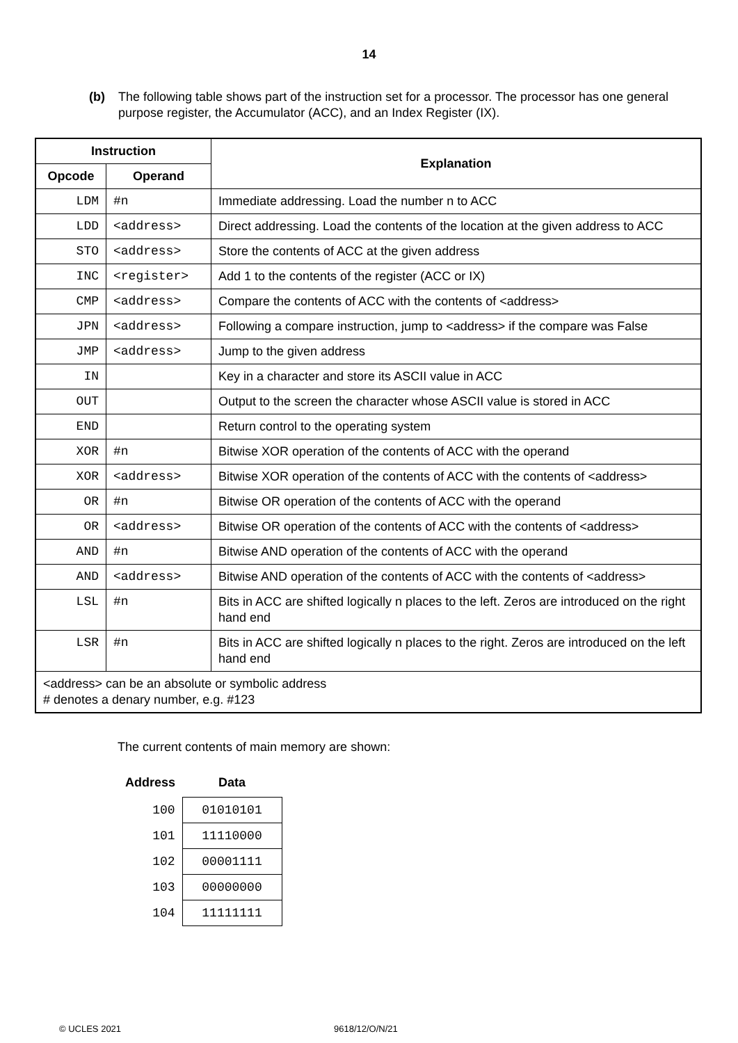14
(b) The following table shows part of the instruction set for a processor. The processor has one general purpose register, the Accumulator (ACC), and an Index Register (IX).
| Instruction | | Explanation |
| --- | --- | --- |
| Opcode | Operand | |
| LDM | #n | Immediate addressing. Load the number n to ACC |
| LDD | <address> | Direct addressing. Load the contents of the location at the given address to ACC |
| STO | <address> | Store the contents of ACC at the given address |
| INC | <register> | Add 1 to the contents of the register (ACC or IX) |
| CMP | <address> | Compare the contents of ACC with the contents of <address> |
| JPN | <address> | Following a compare instruction, jump to <address> if the compare was False |
| JMP | <address> | Jump to the given address |
| IN | | Key in a character and store its ASCII value in ACC |
| OUT | | Output to the screen the character whose ASCII value is stored in ACC |
| END | | Return control to the operating system |
| XOR | #n | Bitwise XOR operation of the contents of ACC with the operand |
| XOR | <address> | Bitwise XOR operation of the contents of ACC with the contents of <address> |
| OR | #n | Bitwise OR operation of the contents of ACC with the operand |
| OR | <address> | Bitwise OR operation of the contents of ACC with the contents of <address> |
| AND | #n | Bitwise AND operation of the contents of ACC with the operand |
| AND | <address> | Bitwise AND operation of the contents of ACC with the contents of <address> |
| LSL | #n | Bits in ACC are shifted logically n places to the left. Zeros are introduced on the right hand end |
| LSR | #n | Bits in ACC are shifted logically n places to the right. Zeros are introduced on the left hand end |
| <address> can be an absolute or symbolic address # denotes a denary number, e.g. #123 | | |
The current contents of main memory are shown:
| Address | Data |
| --- | --- |
| 100 | 01010101 |
| 101 | 11110000 |
| 102 | 00001111 |
| 103 | 00000000 |
| 104 | 11111111 |
© UCLES 2021 9618/12/O/N/21